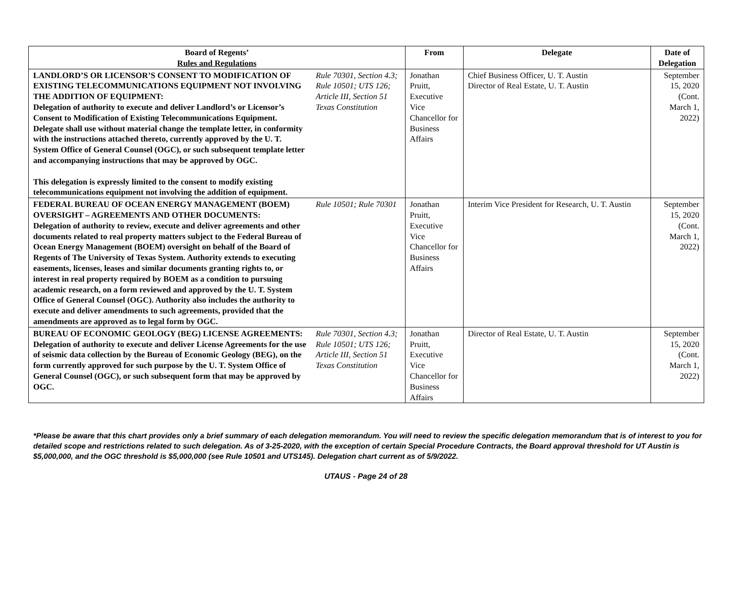| Board of Regents’ Rules and Regulations | | From | Delegate | Date of Delegation |
| --- | --- | --- | --- | --- |
| LANDLORD’S OR LICENSOR’S CONSENT TO MODIFICATION OF EXISTING TELECOMMUNICATIONS EQUIPMENT NOT INVOLVING THE ADDITION OF EQUIPMENT: Delegation of authority to execute and deliver Landlord’s or Licensor’s Consent to Modification of Existing Telecommunications Equipment. Delegate shall use without material change the template letter, in conformity with the instructions attached thereto, currently approved by the U. T. System Office of General Counsel (OGC), or such subsequent template letter and accompanying instructions that may be approved by OGC. This delegation is expressly limited to the consent to modify existing telecommunications equipment not involving the addition of equipment. | Rule 70301, Section 4.3; Rule 10501; UTS 126; Article III, Section 51 Texas Constitution | Jonathan Pruitt, Executive Vice Chancellor for Business Affairs | Chief Business Officer, U. T. Austin Director of Real Estate, U. T. Austin | September 15, 2020 (Cont. March 1, 2022) |
| FEDERAL BUREAU OF OCEAN ENERGY MANAGEMENT (BOEM) OVERSIGHT – AGREEMENTS AND OTHER DOCUMENTS: Delegation of authority to review, execute and deliver agreements and other documents related to real property matters subject to the Federal Bureau of Ocean Energy Management (BOEM) oversight on behalf of the Board of Regents of The University of Texas System. Authority extends to executing easements, licenses, leases and similar documents granting rights to, or interest in real property required by BOEM as a condition to pursuing academic research, on a form reviewed and approved by the U. T. System Office of General Counsel (OGC). Authority also includes the authority to execute and deliver amendments to such agreements, provided that the amendments are approved as to legal form by OGC. | Rule 10501; Rule 70301 | Jonathan Pruitt, Executive Vice Chancellor for Business Affairs | Interim Vice President for Research, U. T. Austin | September 15, 2020 (Cont. March 1, 2022) |
| BUREAU OF ECONOMIC GEOLOGY (BEG) LICENSE AGREEMENTS: Delegation of authority to execute and deliver License Agreements for the use of seismic data collection by the Bureau of Economic Geology (BEG), on the form currently approved for such purpose by the U. T. System Office of General Counsel (OGC), or such subsequent form that may be approved by OGC. | Rule 70301, Section 4.3; Rule 10501; UTS 126; Article III, Section 51 Texas Constitution | Jonathan Pruitt, Executive Vice Chancellor for Business Affairs | Director of Real Estate, U. T. Austin | September 15, 2020 (Cont. March 1, 2022) |
*Please be aware that this chart provides only a brief summary of each delegation memorandum. You will need to review the specific delegation memorandum that is of interest to you for detailed scope and restrictions related to such delegation. As of 3-25-2020, with the exception of certain Special Procedure Contracts, the Board approval threshold for UT Austin is $5,000,000, and the OGC threshold is $5,000,000 (see Rule 10501 and UTS145). Delegation chart current as of 5/9/2022.
UTAUS - Page 24 of 28